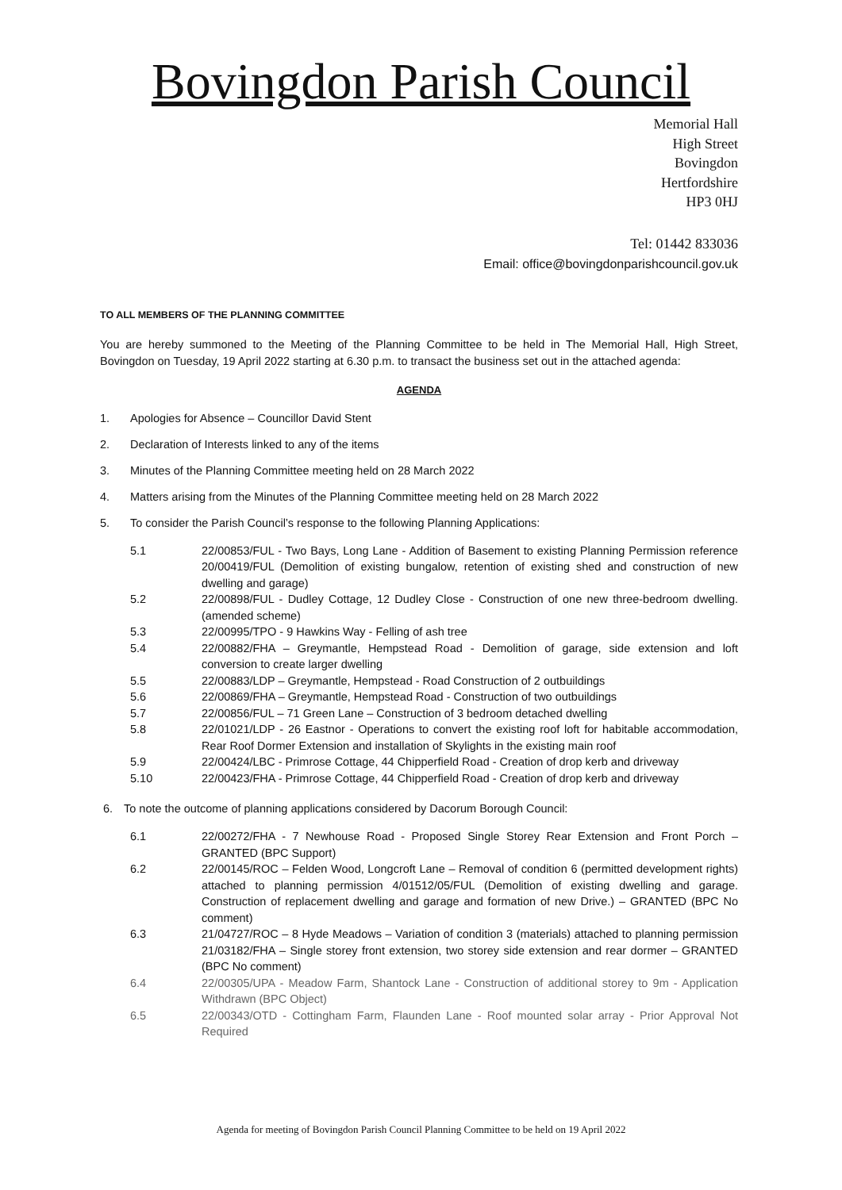Bovingdon Parish Council
Memorial Hall
High Street
Bovingdon
Hertfordshire
HP3 0HJ
Tel: 01442 833036
Email: office@bovingdonparishcouncil.gov.uk
TO ALL MEMBERS OF THE PLANNING COMMITTEE
You are hereby summoned to the Meeting of the Planning Committee to be held in The Memorial Hall, High Street, Bovingdon on Tuesday, 19 April 2022 starting at 6.30 p.m. to transact the business set out in the attached agenda:
AGENDA
1. Apologies for Absence – Councillor David Stent
2. Declaration of Interests linked to any of the items
3. Minutes of the Planning Committee meeting held on 28 March 2022
4. Matters arising from the Minutes of the Planning Committee meeting held on 28 March 2022
5. To consider the Parish Council’s response to the following Planning Applications:
5.1 22/00853/FUL - Two Bays, Long Lane - Addition of Basement to existing Planning Permission reference 20/00419/FUL (Demolition of existing bungalow, retention of existing shed and construction of new dwelling and garage)
5.2 22/00898/FUL - Dudley Cottage, 12 Dudley Close - Construction of one new three-bedroom dwelling. (amended scheme)
5.3 22/00995/TPO - 9 Hawkins Way - Felling of ash tree
5.4 22/00882/FHA – Greymantle, Hempstead Road - Demolition of garage, side extension and loft conversion to create larger dwelling
5.5 22/00883/LDP – Greymantle, Hempstead - Road Construction of 2 outbuildings
5.6 22/00869/FHA – Greymantle, Hempstead Road - Construction of two outbuildings
5.7 22/00856/FUL – 71 Green Lane – Construction of 3 bedroom detached dwelling
5.8 22/01021/LDP - 26 Eastnor - Operations to convert the existing roof loft for habitable accommodation, Rear Roof Dormer Extension and installation of Skylights in the existing main roof
5.9 22/00424/LBC - Primrose Cottage, 44 Chipperfield Road - Creation of drop kerb and driveway
5.10 22/00423/FHA - Primrose Cottage, 44 Chipperfield Road - Creation of drop kerb and driveway
6. To note the outcome of planning applications considered by Dacorum Borough Council:
6.1 22/00272/FHA - 7 Newhouse Road - Proposed Single Storey Rear Extension and Front Porch – GRANTED (BPC Support)
6.2 22/00145/ROC – Felden Wood, Longcroft Lane – Removal of condition 6 (permitted development rights) attached to planning permission 4/01512/05/FUL (Demolition of existing dwelling and garage. Construction of replacement dwelling and garage and formation of new Drive.) – GRANTED (BPC No comment)
6.3 21/04727/ROC – 8 Hyde Meadows – Variation of condition 3 (materials) attached to planning permission 21/03182/FHA – Single storey front extension, two storey side extension and rear dormer – GRANTED (BPC No comment)
6.4 22/00305/UPA - Meadow Farm, Shantock Lane - Construction of additional storey to 9m - Application Withdrawn (BPC Object)
6.5 22/00343/OTD - Cottingham Farm, Flaunden Lane - Roof mounted solar array - Prior Approval Not Required
Agenda for meeting of Bovingdon Parish Council Planning Committee to be held on 19 April 2022